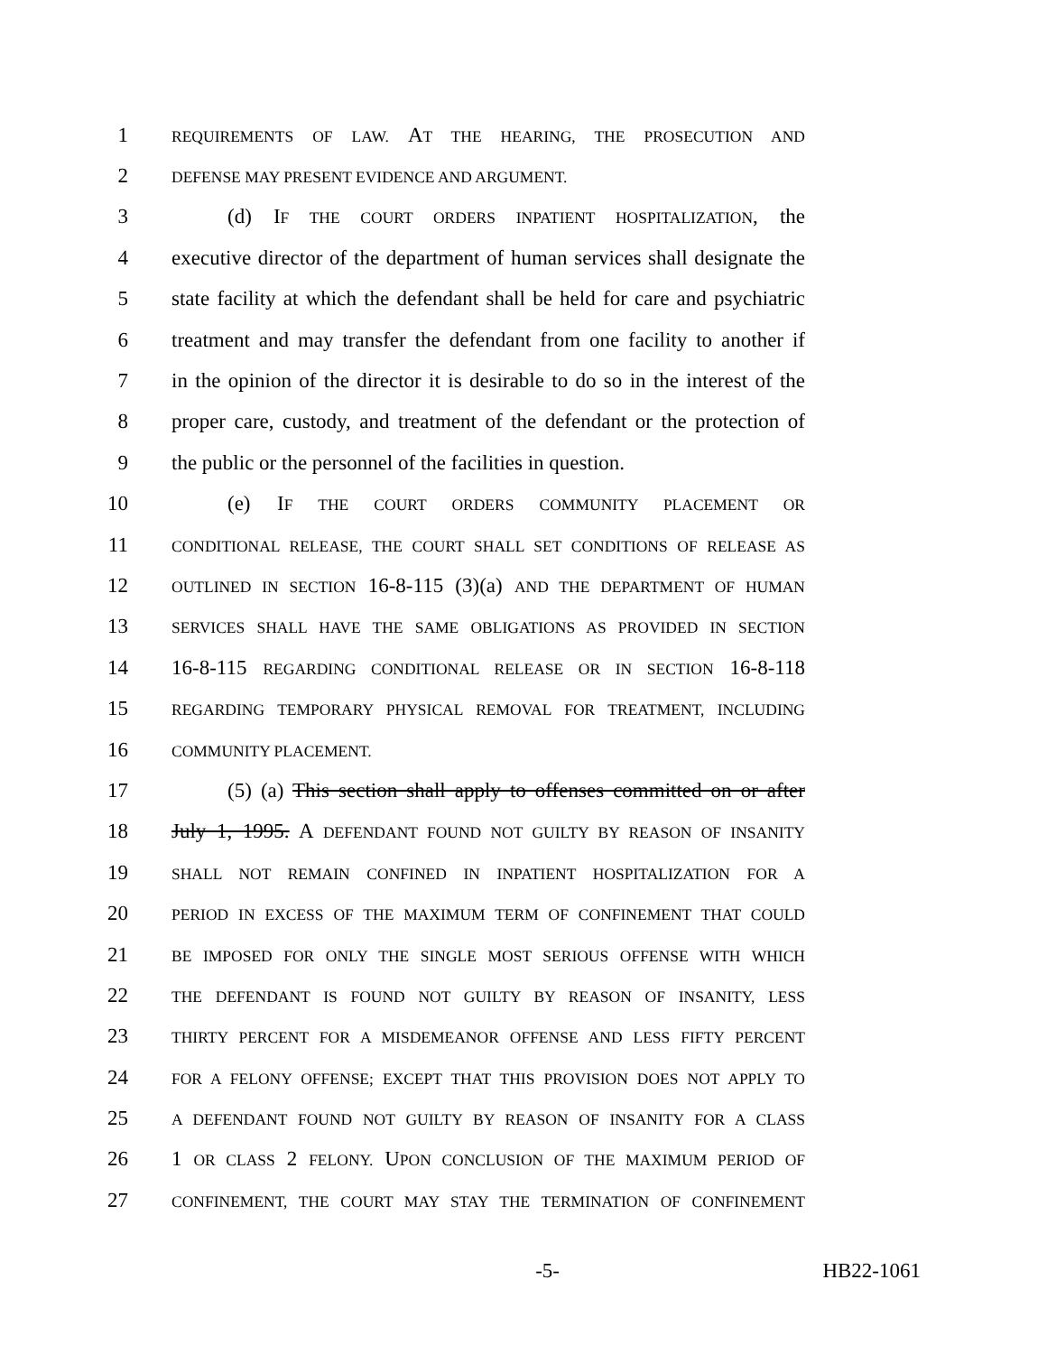1 REQUIREMENTS OF LAW. AT THE HEARING, THE PROSECUTION AND
2 DEFENSE MAY PRESENT EVIDENCE AND ARGUMENT.
3 (d) IF THE COURT ORDERS INPATIENT HOSPITALIZATION, the
4 executive director of the department of human services shall designate the
5 state facility at which the defendant shall be held for care and psychiatric
6 treatment and may transfer the defendant from one facility to another if
7 in the opinion of the director it is desirable to do so in the interest of the
8 proper care, custody, and treatment of the defendant or the protection of
9 the public or the personnel of the facilities in question.
10 (e) IF THE COURT ORDERS COMMUNITY PLACEMENT OR
11 CONDITIONAL RELEASE, THE COURT SHALL SET CONDITIONS OF RELEASE AS
12 OUTLINED IN SECTION 16-8-115 (3)(a) AND THE DEPARTMENT OF HUMAN
13 SERVICES SHALL HAVE THE SAME OBLIGATIONS AS PROVIDED IN SECTION
14 16-8-115 REGARDING CONDITIONAL RELEASE OR IN SECTION 16-8-118
15 REGARDING TEMPORARY PHYSICAL REMOVAL FOR TREATMENT, INCLUDING
16 COMMUNITY PLACEMENT.
17 (5) (a) This section shall apply to offenses committed on or after
18 July 1, 1995. A DEFENDANT FOUND NOT GUILTY BY REASON OF INSANITY
19 SHALL NOT REMAIN CONFINED IN INPATIENT HOSPITALIZATION FOR A
20 PERIOD IN EXCESS OF THE MAXIMUM TERM OF CONFINEMENT THAT COULD
21 BE IMPOSED FOR ONLY THE SINGLE MOST SERIOUS OFFENSE WITH WHICH
22 THE DEFENDANT IS FOUND NOT GUILTY BY REASON OF INSANITY, LESS
23 THIRTY PERCENT FOR A MISDEMEANOR OFFENSE AND LESS FIFTY PERCENT
24 FOR A FELONY OFFENSE; EXCEPT THAT THIS PROVISION DOES NOT APPLY TO
25 A DEFENDANT FOUND NOT GUILTY BY REASON OF INSANITY FOR A CLASS
26 1 OR CLASS 2 FELONY. UPON CONCLUSION OF THE MAXIMUM PERIOD OF
27 CONFINEMENT, THE COURT MAY STAY THE TERMINATION OF CONFINEMENT
-5- HB22-1061